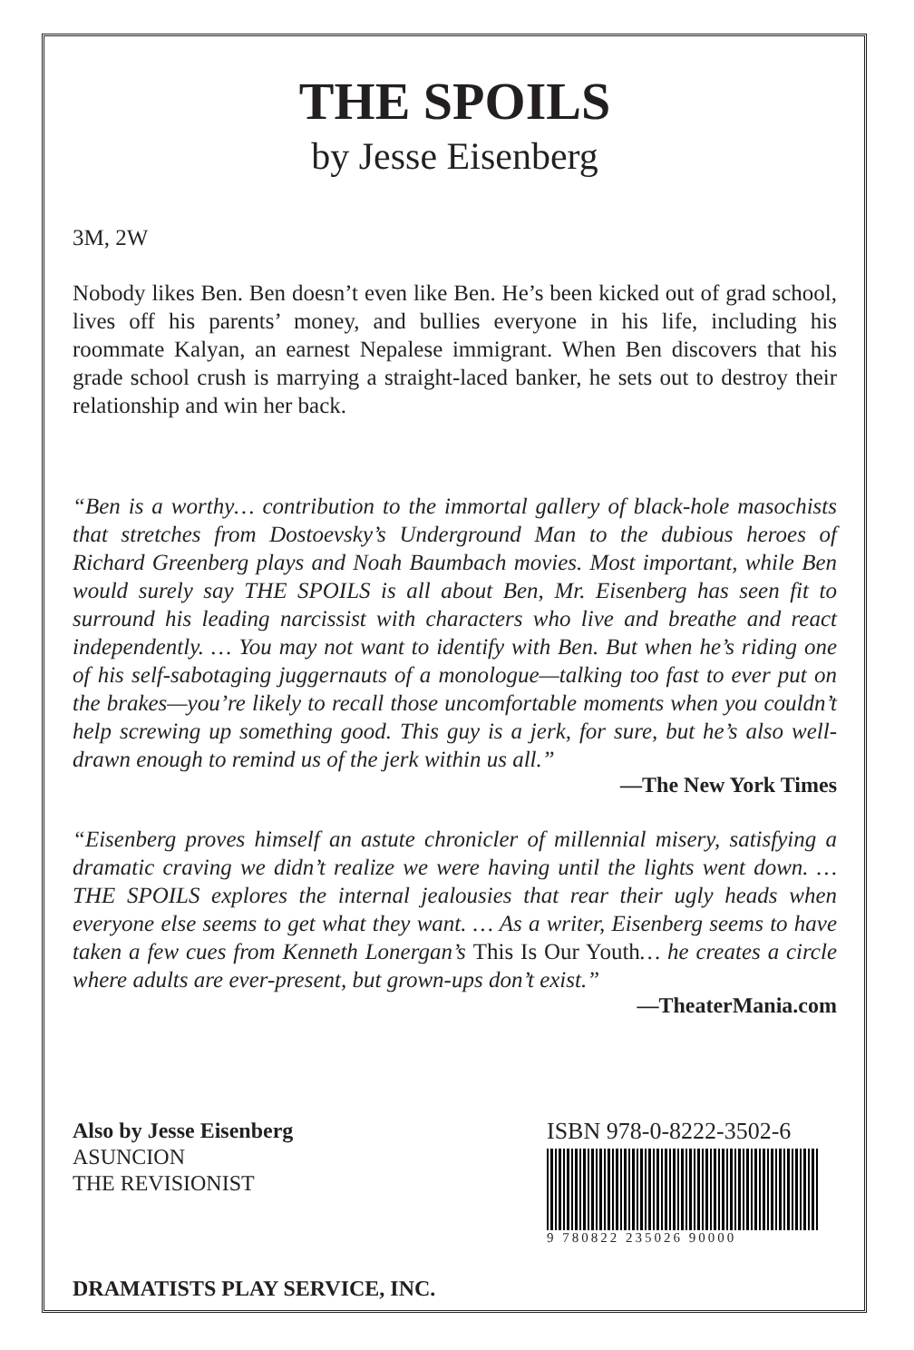THE SPOILS
by Jesse Eisenberg
3M, 2W
Nobody likes Ben. Ben doesn’t even like Ben. He’s been kicked out of grad school, lives off his parents’ money, and bullies everyone in his life, including his roommate Kalyan, an earnest Nepalese immigrant. When Ben discovers that his grade school crush is marrying a straight-laced banker, he sets out to destroy their relationship and win her back.
“Ben is a worthy… contribution to the immortal gallery of black-hole masochists that stretches from Dostoevsky’s Underground Man to the dubious heroes of Richard Greenberg plays and Noah Baumbach movies. Most important, while Ben would surely say THE SPOILS is all about Ben, Mr. Eisenberg has seen fit to surround his leading narcissist with characters who live and breathe and react independently. … You may not want to identify with Ben. But when he’s riding one of his self-sabotaging juggernauts of a monologue—talking too fast to ever put on the brakes—you’re likely to recall those uncomfortable moments when you couldn’t help screwing up something good. This guy is a jerk, for sure, but he’s also well-drawn enough to remind us of the jerk within us all.”
—The New York Times
“Eisenberg proves himself an astute chronicler of millennial misery, satisfying a dramatic craving we didn’t realize we were having until the lights went down. … THE SPOILS explores the internal jealousies that rear their ugly heads when everyone else seems to get what they want. … As a writer, Eisenberg seems to have taken a few cues from Kenneth Lonergan’s This Is Our Youth… he creates a circle where adults are ever-present, but grown-ups don’t exist.”
—TheaterMania.com
Also by Jesse Eisenberg
ASUNCION
THE REVISIONIST
DRAMATISTS PLAY SERVICE, INC.
ISBN 978-0-8222-3502-6
9 780822 235026 90000